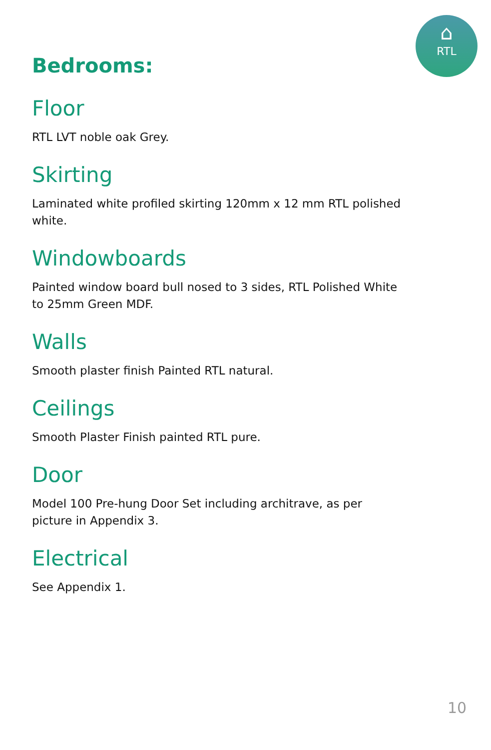⌂
RTL
Bedrooms:
Floor
RTL LVT noble oak Grey.
Skirting
Laminated white profiled skirting 120mm x 12 mm RTL polished white.
Windowboards
Painted window board bull nosed to 3 sides, RTL Polished White to 25mm Green MDF.
Walls
Smooth plaster finish Painted RTL natural.
Ceilings
Smooth Plaster Finish painted RTL pure.
Door
Model 100 Pre-hung Door Set including architrave, as per
picture in Appendix 3.
Electrical
See Appendix 1.
10